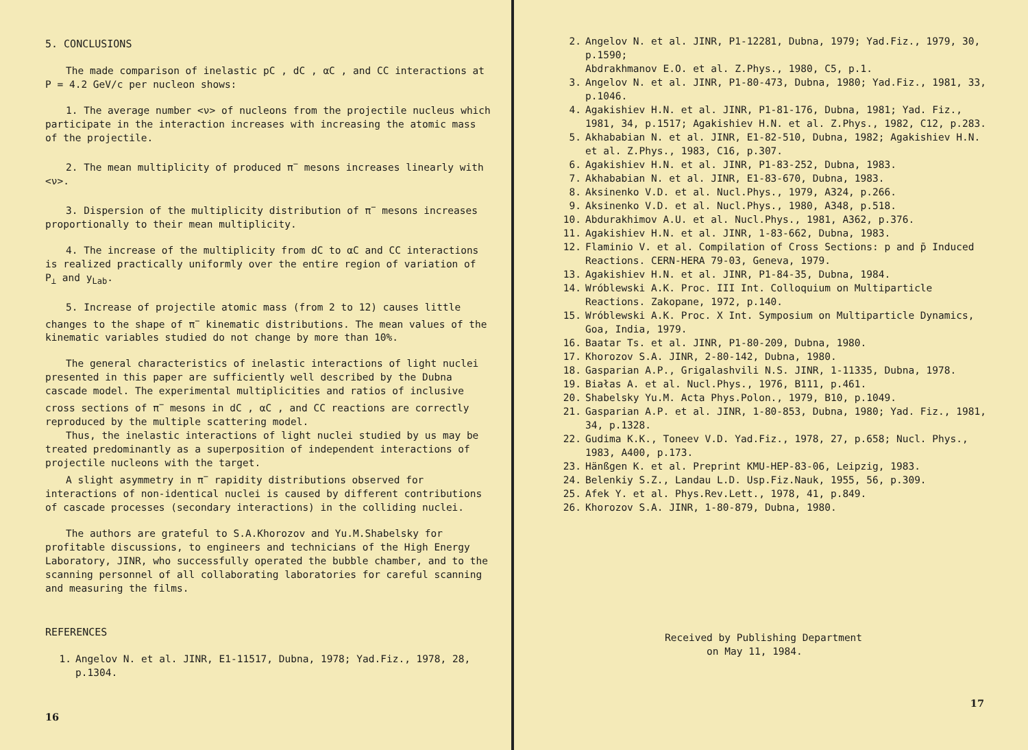5. CONCLUSIONS
The made comparison of inelastic pC , dC , αC , and CC interactions at P = 4.2 GeV/c per nucleon shows:
1. The average number <ν> of nucleons from the projectile nucleus which participate in the interaction increases with increasing the atomic mass of the projectile.
2. The mean multiplicity of produced π<sup>−</sup> mesons increases linearly with <ν>.
3. Dispersion of the multiplicity distribution of π<sup>−</sup> mesons increases proportionally to their mean multiplicity.
4. The increase of the multiplicity from dC to αC and CC interactions is realized practically uniformly over the entire region of variation of P<sub>⊥</sub> and y<sub>Lab</sub>.
5. Increase of projectile atomic mass (from 2 to 12) causes little changes to the shape of π<sup>−</sup> kinematic distributions. The mean values of the kinematic variables studied do not change by more than 10%.
The general characteristics of inelastic interactions of light nuclei presented in this paper are sufficiently well described by the Dubna cascade model. The experimental multiplicities and ratios of inclusive cross sections of π<sup>−</sup> mesons in dC , αC , and CC reactions are correctly reproduced by the multiple scattering model.
Thus, the inelastic interactions of light nuclei studied by us may be treated predominantly as a superposition of independent interactions of projectile nucleons with the target.
A slight asymmetry in π<sup>−</sup> rapidity distributions observed for interactions of non-identical nuclei is caused by different contributions of cascade processes (secondary interactions) in the colliding nuclei.
The authors are grateful to S.A.Khorozov and Yu.M.Shabelsky for profitable discussions, to engineers and technicians of the High Energy Laboratory, JINR, who successfully operated the bubble chamber, and to the scanning personnel of all collaborating laboratories for careful scanning and measuring the films.
REFERENCES
1. Angelov N. et al. JINR, E1-11517, Dubna, 1978; Yad.Fiz., 1978, 28, p.1304.
16
2. Angelov N. et al. JINR, P1-12281, Dubna, 1979; Yad.Fiz., 1979, 30, p.1590;
Abdrakhmanov E.O. et al. Z.Phys., 1980, C5, p.1.
3. Angelov N. et al. JINR, P1-80-473, Dubna, 1980; Yad.Fiz., 1981, 33, p.1046.
4. Agakishiev H.N. et al. JINR, P1-81-176, Dubna, 1981; Yad. Fiz., 1981, 34, p.1517; Agakishiev H.N. et al. Z.Phys., 1982, C12, p.283.
5. Akhababian N. et al. JINR, E1-82-510, Dubna, 1982; Agakishiev H.N. et al. Z.Phys., 1983, C16, p.307.
6. Agakishiev H.N. et al. JINR, P1-83-252, Dubna, 1983.
7. Akhababian N. et al. JINR, E1-83-670, Dubna, 1983.
8. Aksinenko V.D. et al. Nucl.Phys., 1979, A324, p.266.
9. Aksinenko V.D. et al. Nucl.Phys., 1980, A348, p.518.
10. Abdurakhimov A.U. et al. Nucl.Phys., 1981, A362, p.376.
11. Agakishiev H.N. et al. JINR, 1-83-662, Dubna, 1983.
12. Flaminio V. et al. Compilation of Cross Sections: p and p̄ Induced Reactions. CERN-HERA 79-03, Geneva, 1979.
13. Agakishiev H.N. et al. JINR, P1-84-35, Dubna, 1984.
14. Wróblewski A.K. Proc. III Int. Colloquium on Multiparticle Reactions. Zakopane, 1972, p.140.
15. Wróblewski A.K. Proc. X Int. Symposium on Multiparticle Dynamics, Goa, India, 1979.
16. Baatar Ts. et al. JINR, P1-80-209, Dubna, 1980.
17. Khorozov S.A. JINR, 2-80-142, Dubna, 1980.
18. Gasparian A.P., Grigalashvili N.S. JINR, 1-11335, Dubna, 1978.
19. Białas A. et al. Nucl.Phys., 1976, B111, p.461.
20. Shabelsky Yu.M. Acta Phys.Polon., 1979, B10, p.1049.
21. Gasparian A.P. et al. JINR, 1-80-853, Dubna, 1980; Yad. Fiz., 1981, 34, p.1328.
22. Gudima K.K., Toneev V.D. Yad.Fiz., 1978, 27, p.658; Nucl. Phys., 1983, A400, p.173.
23. Hänßgen K. et al. Preprint KMU-HEP-83-06, Leipzig, 1983.
24. Belenkiy S.Z., Landau L.D. Usp.Fiz.Nauk, 1955, 56, p.309.
25. Afek Y. et al. Phys.Rev.Lett., 1978, 41, p.849.
26. Khorozov S.A. JINR, 1-80-879, Dubna, 1980.
Received by Publishing Department
on May 11, 1984.
17